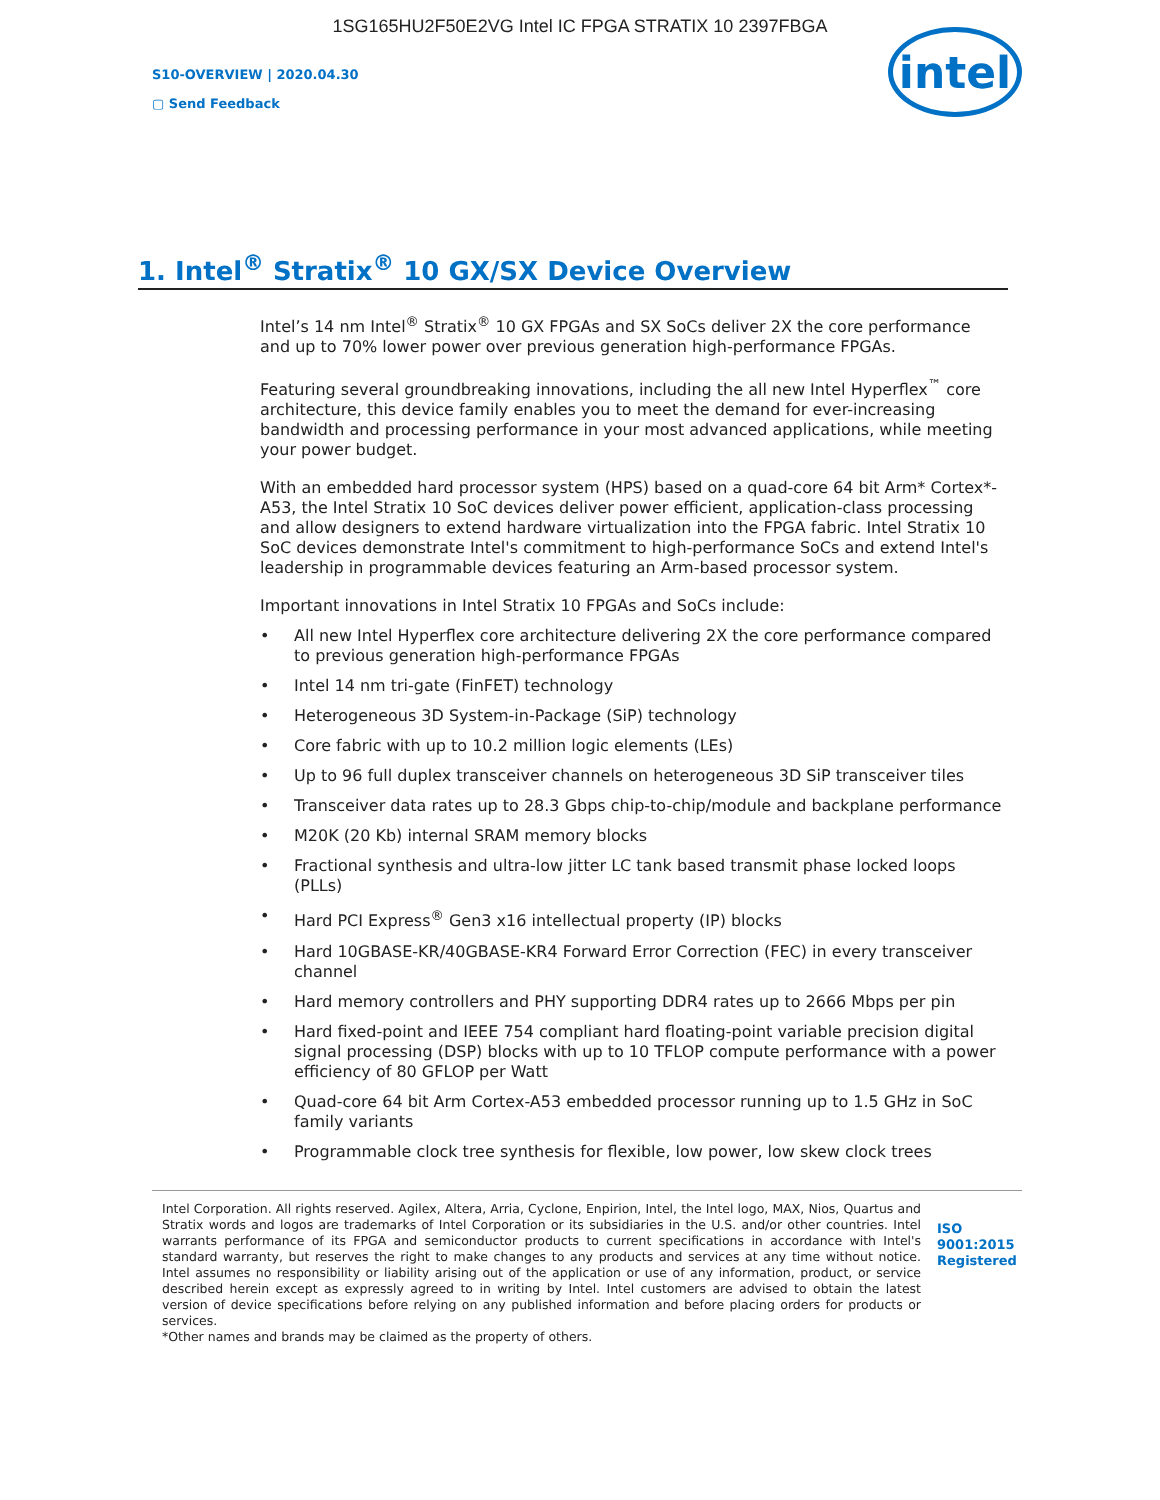1SG165HU2F50E2VG Intel IC FPGA STRATIX 10 2397FBGA
S10-OVERVIEW | 2020.04.30
▢ Send Feedback
intel
1. Intel<sup>®</sup> Stratix<sup>®</sup> 10 GX/SX Device Overview
Intel’s 14 nm Intel<sup>®</sup> Stratix<sup>®</sup> 10 GX FPGAs and SX SoCs deliver 2X the core performance and up to 70% lower power over previous generation high-performance FPGAs.
Featuring several groundbreaking innovations, including the all new Intel Hyperflex<sup>™</sup> core architecture, this device family enables you to meet the demand for ever-increasing bandwidth and processing performance in your most advanced applications, while meeting your power budget.
With an embedded hard processor system (HPS) based on a quad-core 64 bit Arm* Cortex*-A53, the Intel Stratix 10 SoC devices deliver power efficient, application-class processing and allow designers to extend hardware virtualization into the FPGA fabric. Intel Stratix 10 SoC devices demonstrate Intel's commitment to high-performance SoCs and extend Intel's leadership in programmable devices featuring an Arm-based processor system.
Important innovations in Intel Stratix 10 FPGAs and SoCs include:
• All new Intel Hyperflex core architecture delivering 2X the core performance compared to previous generation high-performance FPGAs
• Intel 14 nm tri-gate (FinFET) technology
• Heterogeneous 3D System-in-Package (SiP) technology
• Core fabric with up to 10.2 million logic elements (LEs)
• Up to 96 full duplex transceiver channels on heterogeneous 3D SiP transceiver tiles
• Transceiver data rates up to 28.3 Gbps chip-to-chip/module and backplane performance
• M20K (20 Kb) internal SRAM memory blocks
• Fractional synthesis and ultra-low jitter LC tank based transmit phase locked loops (PLLs)
• Hard PCI Express<sup>®</sup> Gen3 x16 intellectual property (IP) blocks
• Hard 10GBASE-KR/40GBASE-KR4 Forward Error Correction (FEC) in every transceiver channel
• Hard memory controllers and PHY supporting DDR4 rates up to 2666 Mbps per pin
• Hard fixed-point and IEEE 754 compliant hard floating-point variable precision digital signal processing (DSP) blocks with up to 10 TFLOP compute performance with a power efficiency of 80 GFLOP per Watt
• Quad-core 64 bit Arm Cortex-A53 embedded processor running up to 1.5 GHz in SoC family variants
• Programmable clock tree synthesis for flexible, low power, low skew clock trees
Intel Corporation. All rights reserved. Agilex, Altera, Arria, Cyclone, Enpirion, Intel, the Intel logo, MAX, Nios, Quartus and Stratix words and logos are trademarks of Intel Corporation or its subsidiaries in the U.S. and/or other countries. Intel warrants performance of its FPGA and semiconductor products to current specifications in accordance with Intel's standard warranty, but reserves the right to make changes to any products and services at any time without notice. Intel assumes no responsibility or liability arising out of the application or use of any information, product, or service described herein except as expressly agreed to in writing by Intel. Intel customers are advised to obtain the latest version of device specifications before relying on any published information and before placing orders for products or services.
*Other names and brands may be claimed as the property of others.
ISO 9001:2015 Registered